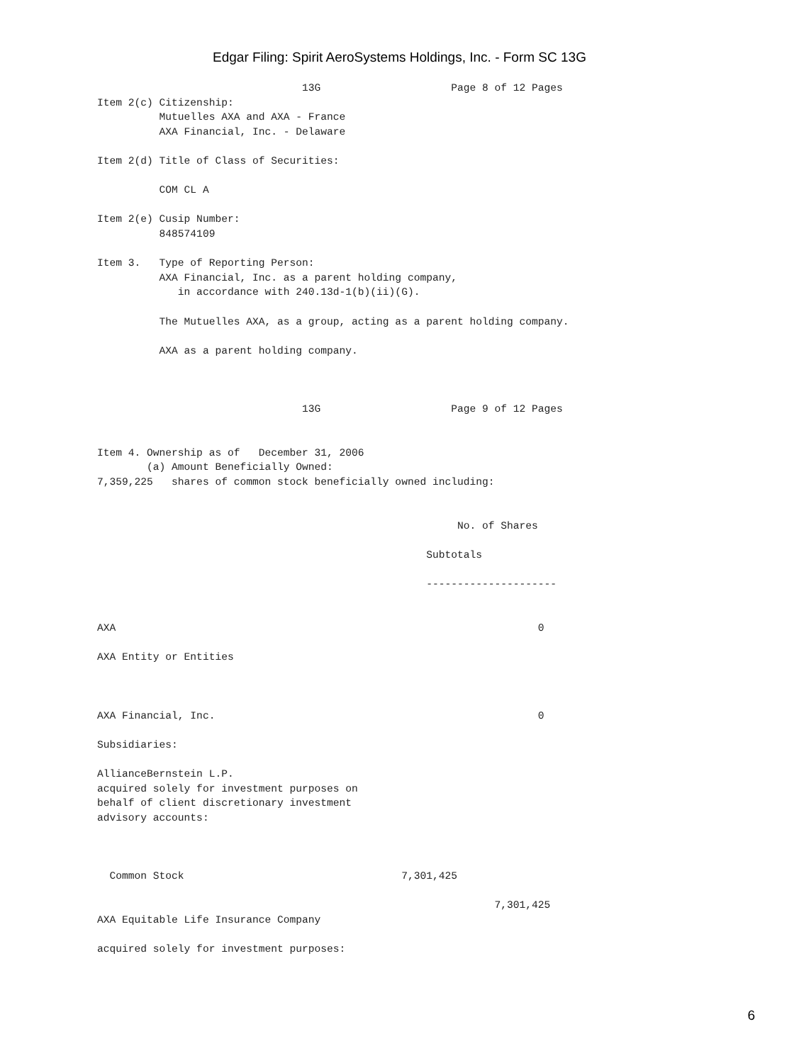Edgar Filing: Spirit AeroSystems Holdings, Inc. - Form SC 13G
                                 13G                     Page 8 of 12 Pages
Item 2(c) Citizenship:
          Mutuelles AXA and AXA - France
          AXA Financial, Inc. - Delaware

Item 2(d) Title of Class of Securities:

          COM CL A

Item 2(e) Cusip Number:
          848574109

Item 3.   Type of Reporting Person:
          AXA Financial, Inc. as a parent holding company,
             in accordance with 240.13d-1(b)(ii)(G).

          The Mutuelles AXA, as a group, acting as a parent holding company.

          AXA as a parent holding company.



                                 13G                     Page 9 of 12 Pages


Item 4. Ownership as of   December 31, 2006
        (a) Amount Beneficially Owned:
7,359,225   shares of common stock beneficially owned including:


                                                          No. of Shares

                                                     Subtotals

                                                     ---------------------


AXA                                                                    0

AXA Entity or Entities



AXA Financial, Inc.                                                    0

Subsidiaries:

AllianceBernstein L.P.
acquired solely for investment purposes on
behalf of client discretionary investment
advisory accounts:



  Common Stock                                   7,301,425

                                                                7,301,425
AXA Equitable Life Insurance Company

acquired solely for investment purposes:
6